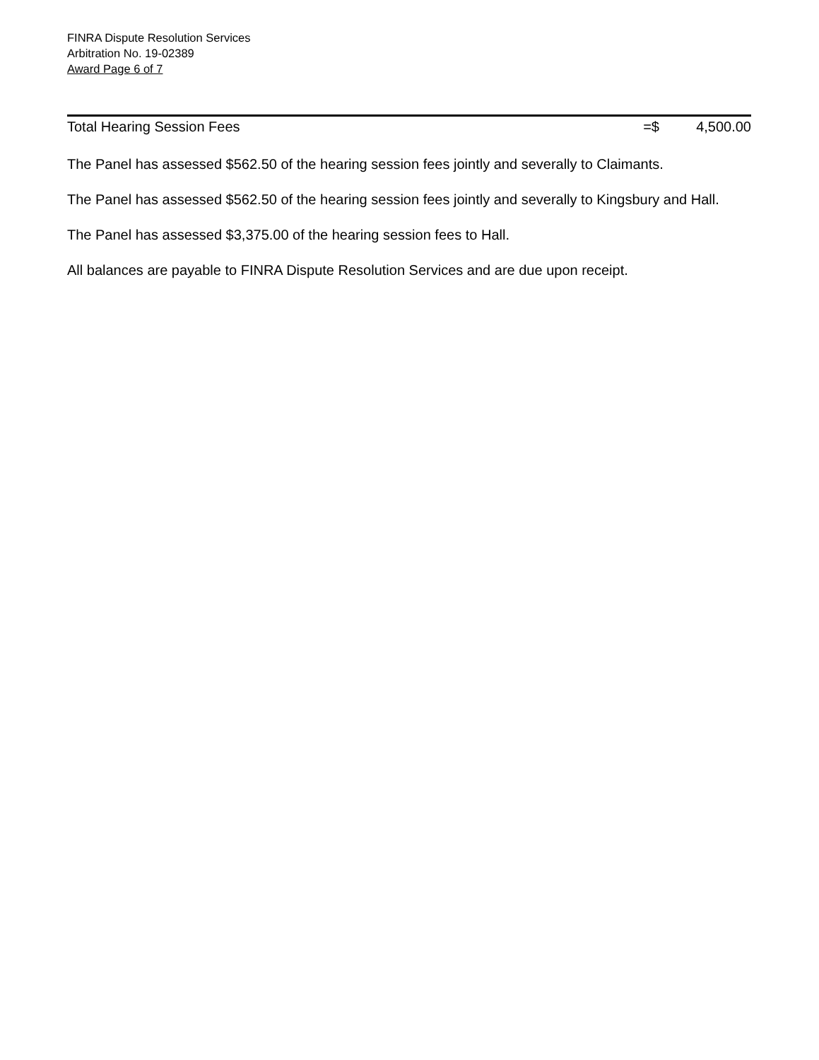FINRA Dispute Resolution Services
Arbitration No. 19-02389
Award Page 6 of 7
| Total Hearing Session Fees | =$ | 4,500.00 |
The Panel has assessed $562.50 of the hearing session fees jointly and severally to Claimants.
The Panel has assessed $562.50 of the hearing session fees jointly and severally to Kingsbury and Hall.
The Panel has assessed $3,375.00 of the hearing session fees to Hall.
All balances are payable to FINRA Dispute Resolution Services and are due upon receipt.